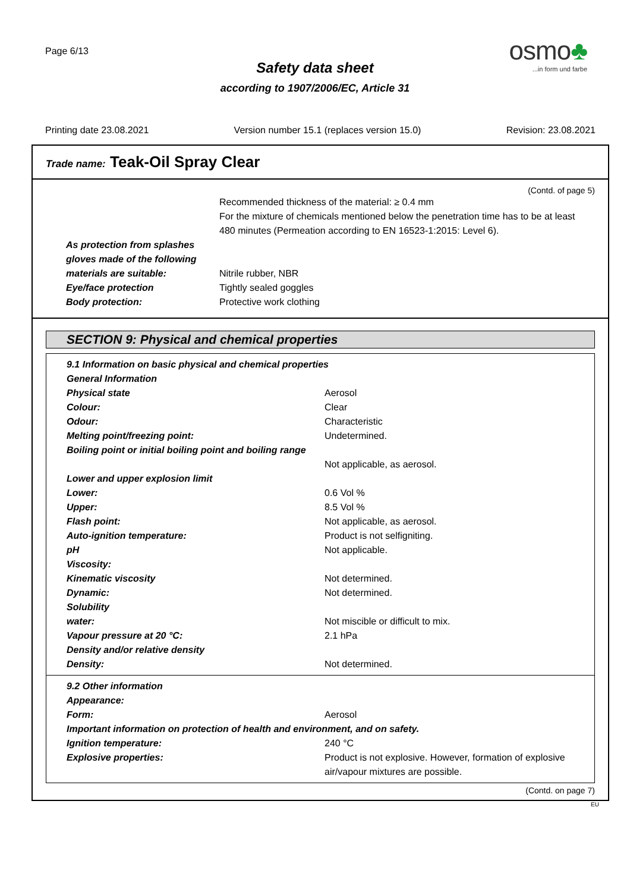Page 6/13
osmo♣
...in form und farbe
Safety data sheet
according to 1907/2006/EC, Article 31
Printing date 23.08.2021 Version number 15.1 (replaces version 15.0) Revision: 23.08.2021
Trade name: Teak-Oil Spray Clear
(Contd. of page 5)
| | Recommended thickness of the material: ≥ 0.4 mm For the mixture of chemicals mentioned below the penetration time has to be at least 480 minutes (Permeation according to EN 16523-1:2015: Level 6). |
| As protection from splashes gloves made of the following materials are suitable: | Nitrile rubber, NBR |
| Eye/face protection | Tightly sealed goggles |
| Body protection: | Protective work clothing |
SECTION 9: Physical and chemical properties
| 9.1 Information on basic physical and chemical properties | |
| General Information | |
| Physical state | Aerosol |
| Colour: | Clear |
| Odour: | Characteristic |
| Melting point/freezing point: | Undetermined. |
| Boiling point or initial boiling point and boiling range | Not applicable, as aerosol. |
| Lower and upper explosion limit | |
| Lower: | 0.6 Vol % |
| Upper: | 8.5 Vol % |
| Flash point: | Not applicable, as aerosol. |
| Auto-ignition temperature: | Product is not selfigniting. |
| pH | Not applicable. |
| Viscosity: | |
| Kinematic viscosity | Not determined. |
| Dynamic: | Not determined. |
| Solubility | |
| water: | Not miscible or difficult to mix. |
| Vapour pressure at 20 °C: | 2.1 hPa |
| Density and/or relative density | |
| Density: | Not determined. |
| 9.2 Other information | |
| Appearance: | |
| Form: | Aerosol |
| Important information on protection of health and environment, and on safety. | |
| Ignition temperature: | 240 °C |
| Explosive properties: | Product is not explosive. However, formation of explosive air/vapour mixtures are possible. |
(Contd. on page 7)
EU